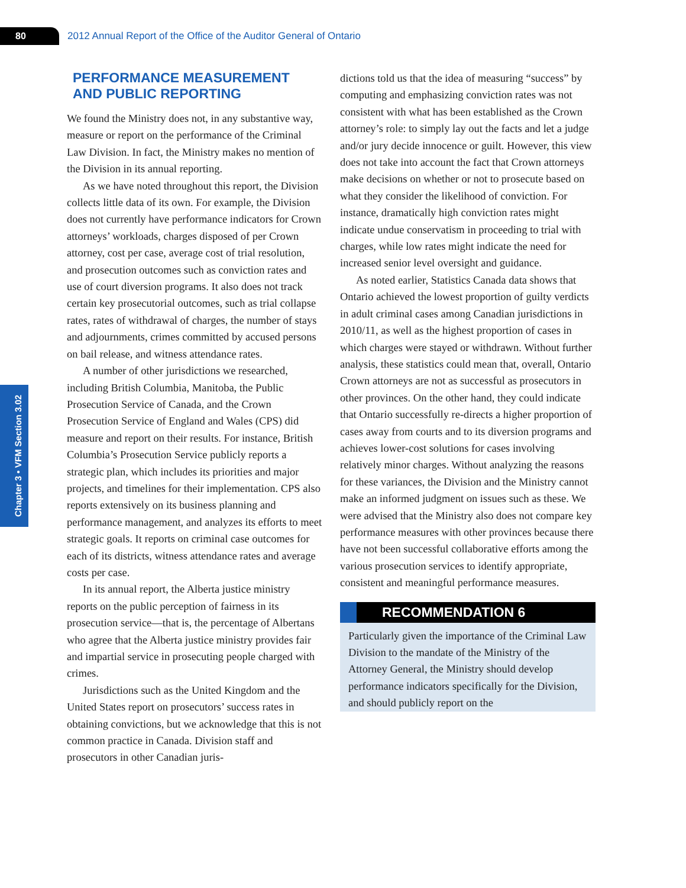80
2012 Annual Report of the Office of the Auditor General of Ontario
Chapter 3 • VFM Section 3.02
PERFORMANCE MEASUREMENT AND PUBLIC REPORTING
We found the Ministry does not, in any substantive way, measure or report on the performance of the Criminal Law Division. In fact, the Ministry makes no mention of the Division in its annual reporting.
As we have noted throughout this report, the Division collects little data of its own. For example, the Division does not currently have performance indicators for Crown attorneys’ workloads, charges disposed of per Crown attorney, cost per case, average cost of trial resolution, and prosecution outcomes such as conviction rates and use of court diversion programs. It also does not track certain key prosecutorial outcomes, such as trial collapse rates, rates of withdrawal of charges, the number of stays and adjournments, crimes committed by accused persons on bail release, and witness attendance rates.
A number of other jurisdictions we researched, including British Columbia, Manitoba, the Public Prosecution Service of Canada, and the Crown Prosecution Service of England and Wales (CPS) did measure and report on their results. For instance, British Columbia’s Prosecution Service publicly reports a strategic plan, which includes its priorities and major projects, and timelines for their implementation. CPS also reports extensively on its business planning and performance management, and analyzes its efforts to meet strategic goals. It reports on criminal case outcomes for each of its districts, witness attendance rates and average costs per case.
In its annual report, the Alberta justice ministry reports on the public perception of fairness in its prosecution service—that is, the percentage of Albertans who agree that the Alberta justice ministry provides fair and impartial service in prosecuting people charged with crimes.
Jurisdictions such as the United Kingdom and the United States report on prosecutors’ success rates in obtaining convictions, but we acknowledge that this is not common practice in Canada. Division staff and prosecutors in other Canadian juris-
dictions told us that the idea of measuring “success” by computing and emphasizing conviction rates was not consistent with what has been established as the Crown attorney’s role: to simply lay out the facts and let a judge and/or jury decide innocence or guilt. However, this view does not take into account the fact that Crown attorneys make decisions on whether or not to prosecute based on what they consider the likelihood of conviction. For instance, dramatically high conviction rates might indicate undue conservatism in proceeding to trial with charges, while low rates might indicate the need for increased senior level oversight and guidance.
As noted earlier, Statistics Canada data shows that Ontario achieved the lowest proportion of guilty verdicts in adult criminal cases among Canadian jurisdictions in 2010/11, as well as the highest proportion of cases in which charges were stayed or withdrawn. Without further analysis, these statistics could mean that, overall, Ontario Crown attorneys are not as successful as prosecutors in other provinces. On the other hand, they could indicate that Ontario successfully re-directs a higher proportion of cases away from courts and to its diversion programs and achieves lower-cost solutions for cases involving relatively minor charges. Without analyzing the reasons for these variances, the Division and the Ministry cannot make an informed judgment on issues such as these. We were advised that the Ministry also does not compare key performance measures with other provinces because there have not been successful collaborative efforts among the various prosecution services to identify appropriate, consistent and meaningful performance measures.
RECOMMENDATION 6
Particularly given the importance of the Criminal Law Division to the mandate of the Ministry of the Attorney General, the Ministry should develop performance indicators specifically for the Division, and should publicly report on the